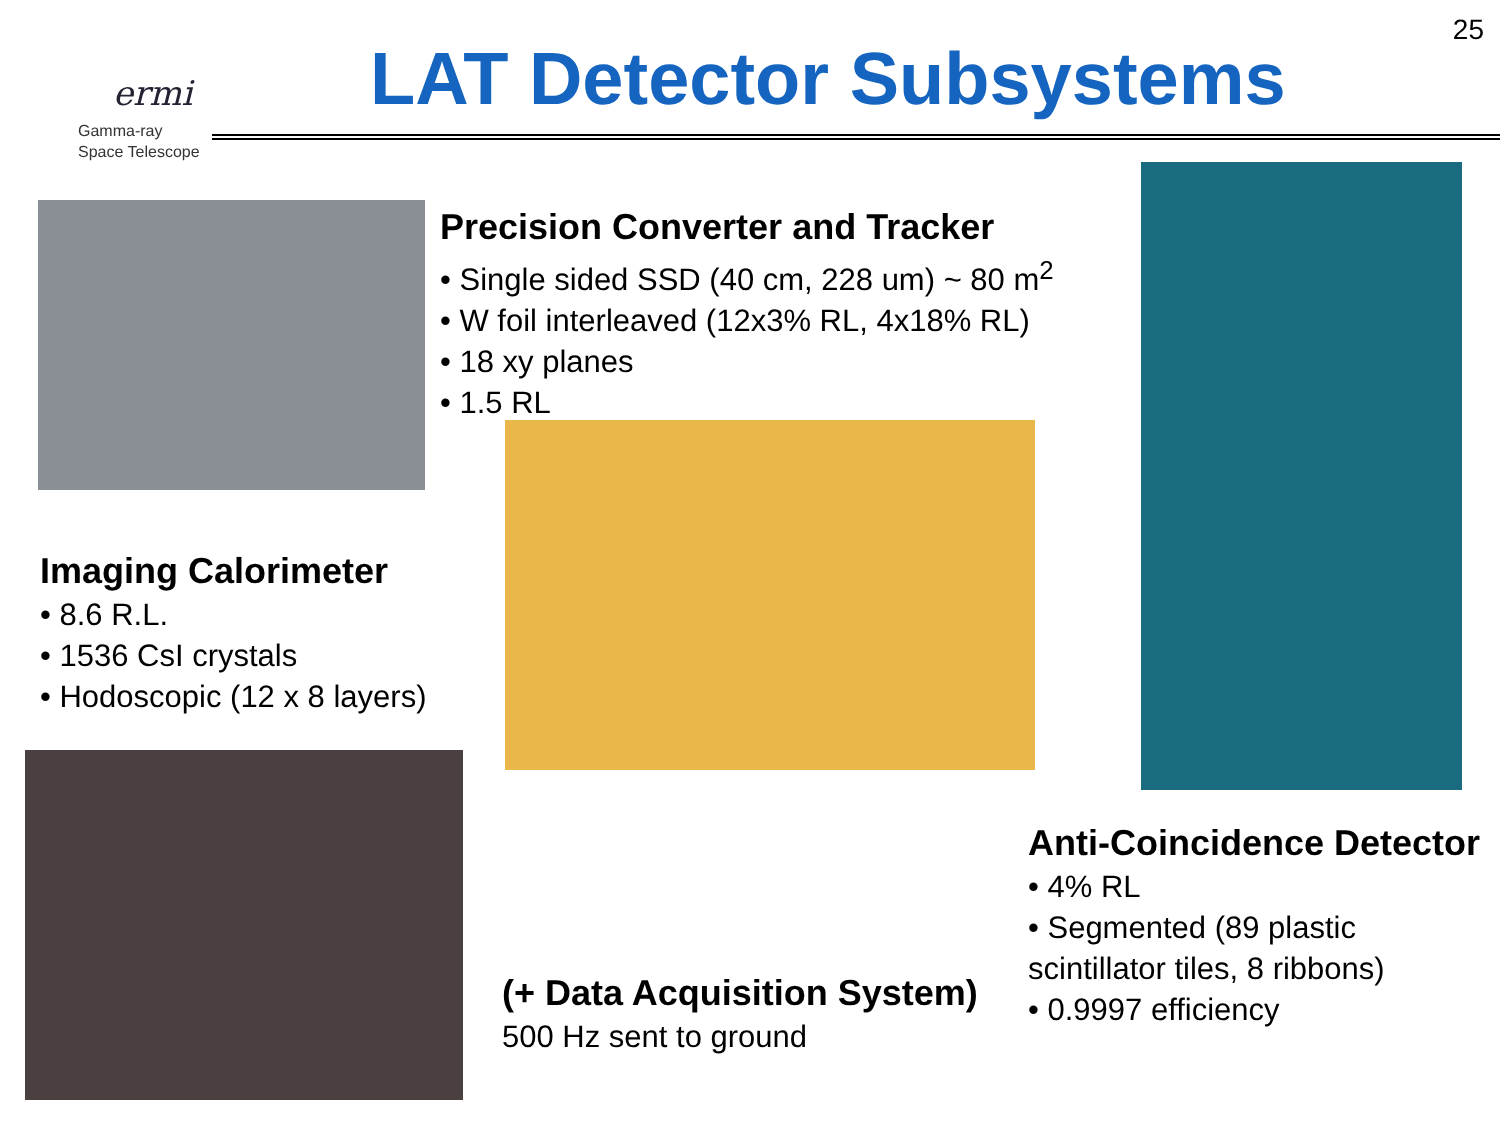ermi
Gamma-ray
Space Telescope
25
LAT Detector Subsystems
Precision Converter and Tracker
• Single sided SSD (40 cm, 228 um) ~ 80 m<sup>2</sup>
• W foil interleaved (12x3% RL, 4x18% RL)
• 18 xy planes
• 1.5 RL
Imaging Calorimeter
• 8.6 R.L.
• 1536 CsI crystals
• Hodoscopic (12 x 8 layers)
Anti-Coincidence Detector
• 4% RL
• Segmented (89 plastic
scintillator tiles, 8 ribbons)
• 0.9997 efficiency
(+ Data Acquisition System)
500 Hz sent to ground